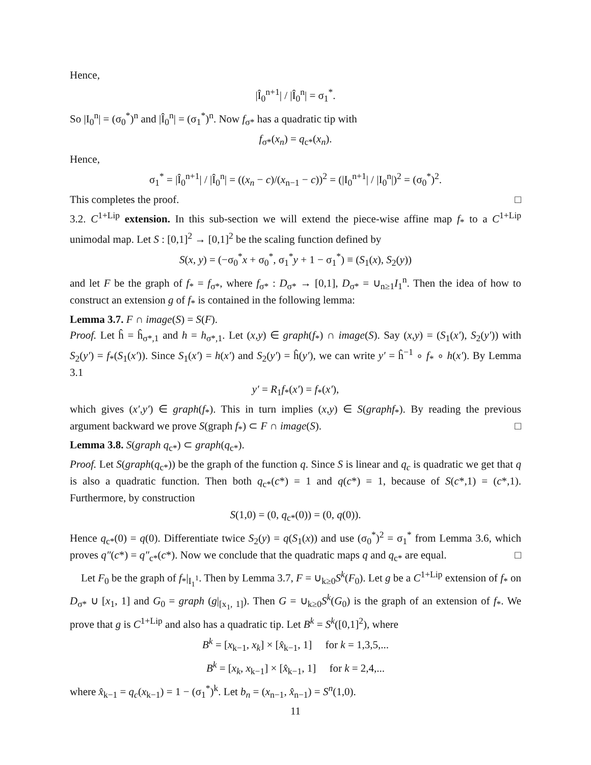Hence,
|Î<sub>0</sub><sup>n+1</sup>| / |Î<sub>0</sub><sup>n</sup>| = σ<sub>1</sub><sup>*</sup>.
So |I<sub>0</sub><sup>n</sup>| = (σ<sub>0</sub><sup>*</sup>)<sup>n</sup> and |Î<sub>0</sub><sup>n</sup>| = (σ<sub>1</sub><sup>*</sup>)<sup>n</sup>. Now f<sub>σ*</sub> has a quadratic tip with
f<sub>σ*</sub>(x<sub>n</sub>) = q<sub>c*</sub>(x<sub>n</sub>).
Hence,
σ<sub>1</sub><sup>*</sup> = |Î<sub>0</sub><sup>n+1</sup>| / |Î<sub>0</sub><sup>n</sup>| = ((x<sub>n</sub> − c)/(x<sub>n−1</sub> − c))<sup>2</sup> = (|I<sub>0</sub><sup>n+1</sup>| / |I<sub>0</sub><sup>n</sup>|)<sup>2</sup> = (σ<sub>0</sub><sup>*</sup>)<sup>2</sup>.
This completes the proof. □
3.2. C<sup>1+Lip</sup> extension. In this sub-section we will extend the piece-wise affine map f<sub>*</sub> to a C<sup>1+Lip</sup> unimodal map. Let S : [0,1]<sup>2</sup> → [0,1]<sup>2</sup> be the scaling function defined by
S(x, y) = (−σ<sub>0</sub><sup>*</sup>x + σ<sub>0</sub><sup>*</sup>, σ<sub>1</sub><sup>*</sup>y + 1 − σ<sub>1</sub><sup>*</sup>) ≡ (S<sub>1</sub>(x), S<sub>2</sub>(y))
and let F be the graph of f<sub>*</sub> = f<sub>σ*</sub>, where f<sub>σ*</sub> : D<sub>σ*</sub> → [0,1], D<sub>σ*</sub> = ∪<sub>n≥1</sub>I<sub>1</sub><sup>n</sup>. Then the idea of how to construct an extension g of f<sub>*</sub> is contained in the following lemma:
Lemma 3.7. F ∩ image(S) = S(F).
Proof. Let ĥ = ĥ<sub>σ*,1</sub> and h = h<sub>σ*,1</sub>. Let (x,y) ∈ graph(f<sub>*</sub>) ∩ image(S). Say (x,y) = (S<sub>1</sub>(x′), S<sub>2</sub>(y′)) with S<sub>2</sub>(y′) = f<sub>*</sub>(S<sub>1</sub>(x′)). Since S<sub>1</sub>(x′) = h(x′) and S<sub>2</sub>(y′) = ĥ(y′), we can write y′ = ĥ<sup>−1</sup> ∘ f<sub>*</sub> ∘ h(x′). By Lemma 3.1
y′ = R<sub>1</sub>f<sub>*</sub>(x′) = f<sub>*</sub>(x′),
which gives (x′,y′) ∈ graph(f<sub>*</sub>). This in turn implies (x,y) ∈ S(graphf<sub>*</sub>). By reading the previous argument backward we prove S(graph f<sub>*</sub>) ⊂ F ∩ image(S). □
Lemma 3.8. S(graph q<sub>c*</sub>) ⊂ graph(q<sub>c*</sub>).
Proof. Let S(graph(q<sub>c*</sub>)) be the graph of the function q. Since S is linear and q<sub>c</sub> is quadratic we get that q is also a quadratic function. Then both q<sub>c*</sub>(c*) = 1 and q(c*) = 1, because of S(c*,1) = (c*,1). Furthermore, by construction
S(1,0) = (0, q<sub>c*</sub>(0)) = (0, q(0)).
Hence q<sub>c*</sub>(0) = q(0). Differentiate twice S<sub>2</sub>(y) = q(S<sub>1</sub>(x)) and use (σ<sub>0</sub><sup>*</sup>)<sup>2</sup> = σ<sub>1</sub><sup>*</sup> from Lemma 3.6, which proves q″(c*) = q″<sub>c*</sub>(c*). Now we conclude that the quadratic maps q and q<sub>c*</sub> are equal. □
Let F<sub>0</sub> be the graph of f<sub>*</sub>|<sub>I<sub>1</sub><sup>1</sup></sub>. Then by Lemma 3.7, F = ∪<sub>k≥0</sub>S<sup>k</sup>(F<sub>0</sub>). Let g be a C<sup>1+Lip</sup> extension of f<sub>*</sub> on D<sub>σ*</sub> ∪ [x<sub>1</sub>, 1] and G<sub>0</sub> = graph (g|<sub>[x<sub>1</sub>, 1]</sub>). Then G = ∪<sub>k≥0</sub>S<sup>k</sup>(G<sub>0</sub>) is the graph of an extension of f<sub>*</sub>. We prove that g is C<sup>1+Lip</sup> and also has a quadratic tip. Let B<sup>k</sup> = S<sup>k</sup>([0,1]<sup>2</sup>), where
B<sup>k</sup> = [x<sub>k−1</sub>, x<sub>k</sub>] × [x̂<sub>k−1</sub>, 1] for k = 1,3,5,...
B<sup>k</sup> = [x<sub>k</sub>, x<sub>k−1</sub>] × [x̂<sub>k−1</sub>, 1] for k = 2,4,...
where x̂<sub>k−1</sub> = q<sub>c</sub>(x<sub>k−1</sub>) = 1 − (σ<sub>1</sub><sup>*</sup>)<sup>k</sup>. Let b<sub>n</sub> = (x<sub>n−1</sub>, x̂<sub>n−1</sub>) = S<sup>n</sup>(1,0).
11